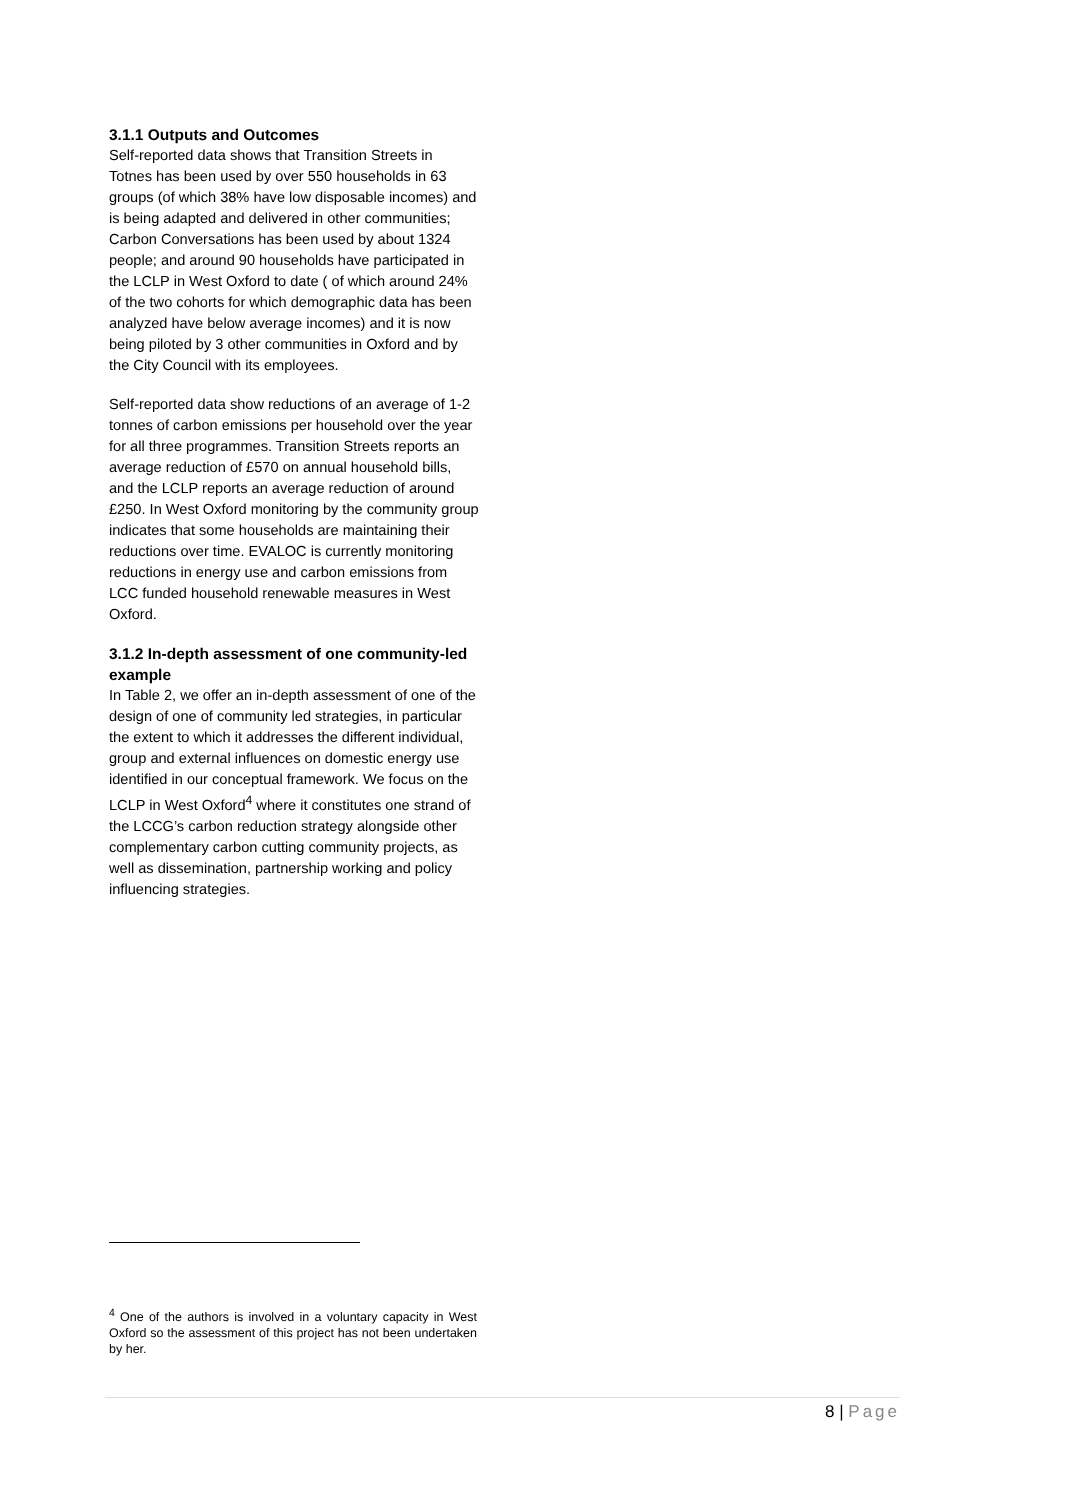3.1.1 Outputs and Outcomes
Self-reported data shows that Transition Streets in Totnes has been used by over 550 households in 63 groups (of which 38% have low disposable incomes) and is being adapted and delivered in other communities; Carbon Conversations has been used by about 1324 people; and around 90 households have participated in the LCLP in West Oxford to date ( of which around 24% of the two cohorts for which demographic data has been analyzed have below average incomes) and it is now being piloted by 3 other communities in Oxford and by the City Council with its employees.
Self-reported data show reductions of an average of 1-2 tonnes of carbon emissions per household over the year for all three programmes. Transition Streets reports an average reduction of £570 on annual household bills, and the LCLP reports an average reduction of around £250. In West Oxford monitoring by the community group indicates that some households are maintaining their reductions over time. EVALOC is currently monitoring reductions in energy use and carbon emissions from LCC funded household renewable measures in West Oxford.
3.1.2 In-depth assessment of one community-led example
In Table 2, we offer an in-depth assessment of one of the design of one of community led strategies, in particular the extent to which it addresses the different individual, group and external influences on domestic energy use identified in our conceptual framework. We focus on the LCLP in West Oxford<sup>4</sup> where it constitutes one strand of the LCCG’s carbon reduction strategy alongside other complementary carbon cutting community projects, as well as dissemination, partnership working and policy influencing strategies.
<sup>4</sup> One of the authors is involved in a voluntary capacity in West Oxford so the assessment of this project has not been undertaken by her.
8 | Page